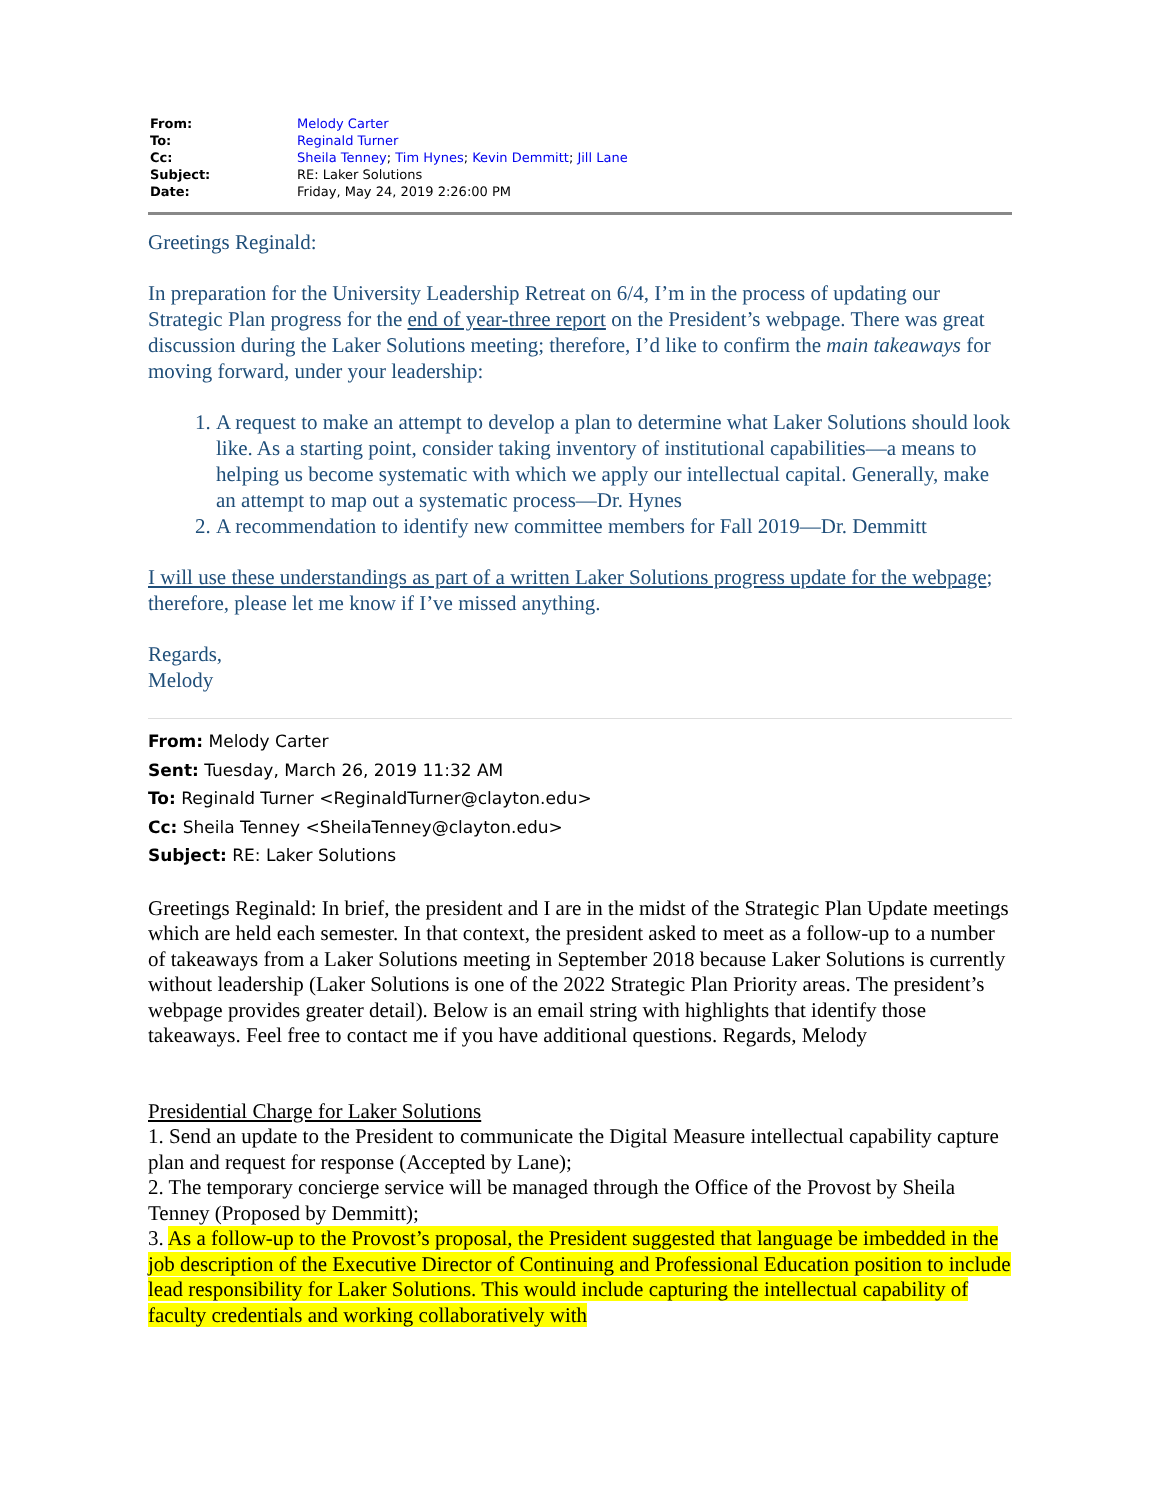| From: | Melody Carter |
| To: | Reginald Turner |
| Cc: | Sheila Tenney ; Tim Hynes ; Kevin Demmitt ; Jill Lane |
| Subject: | RE: Laker Solutions |
| Date: | Friday, May 24, 2019 2:26:00 PM |
Greetings Reginald:
In preparation for the University Leadership Retreat on 6/4, I’m in the process of updating our Strategic Plan progress for the end of year-three report on the President’s webpage. There was great discussion during the Laker Solutions meeting; therefore, I’d like to confirm the main takeaways for moving forward, under your leadership:
1. A request to make an attempt to develop a plan to determine what Laker Solutions should look like. As a starting point, consider taking inventory of institutional capabilities—a means to helping us become systematic with which we apply our intellectual capital. Generally, make an attempt to map out a systematic process—Dr. Hynes
2. A recommendation to identify new committee members for Fall 2019—Dr. Demmitt
I will use these understandings as part of a written Laker Solutions progress update for the webpage; therefore, please let me know if I’ve missed anything.
Regards,
Melody
From: Melody Carter
Sent: Tuesday, March 26, 2019 11:32 AM
To: Reginald Turner <ReginaldTurner@clayton.edu>
Cc: Sheila Tenney <SheilaTenney@clayton.edu>
Subject: RE: Laker Solutions
Greetings Reginald: In brief, the president and I are in the midst of the Strategic Plan Update meetings which are held each semester. In that context, the president asked to meet as a follow-up to a number of takeaways from a Laker Solutions meeting in September 2018 because Laker Solutions is currently without leadership (Laker Solutions is one of the 2022 Strategic Plan Priority areas. The president’s webpage provides greater detail). Below is an email string with highlights that identify those takeaways. Feel free to contact me if you have additional questions. Regards, Melody
Presidential Charge for Laker Solutions
1. Send an update to the President to communicate the Digital Measure intellectual capability capture plan and request for response (Accepted by Lane);
2. The temporary concierge service will be managed through the Office of the Provost by Sheila Tenney (Proposed by Demmitt);
3. As a follow-up to the Provost’s proposal, the President suggested that language be imbedded in the job description of the Executive Director of Continuing and Professional Education position to include lead responsibility for Laker Solutions. This would include capturing the intellectual capability of faculty credentials and working collaboratively with